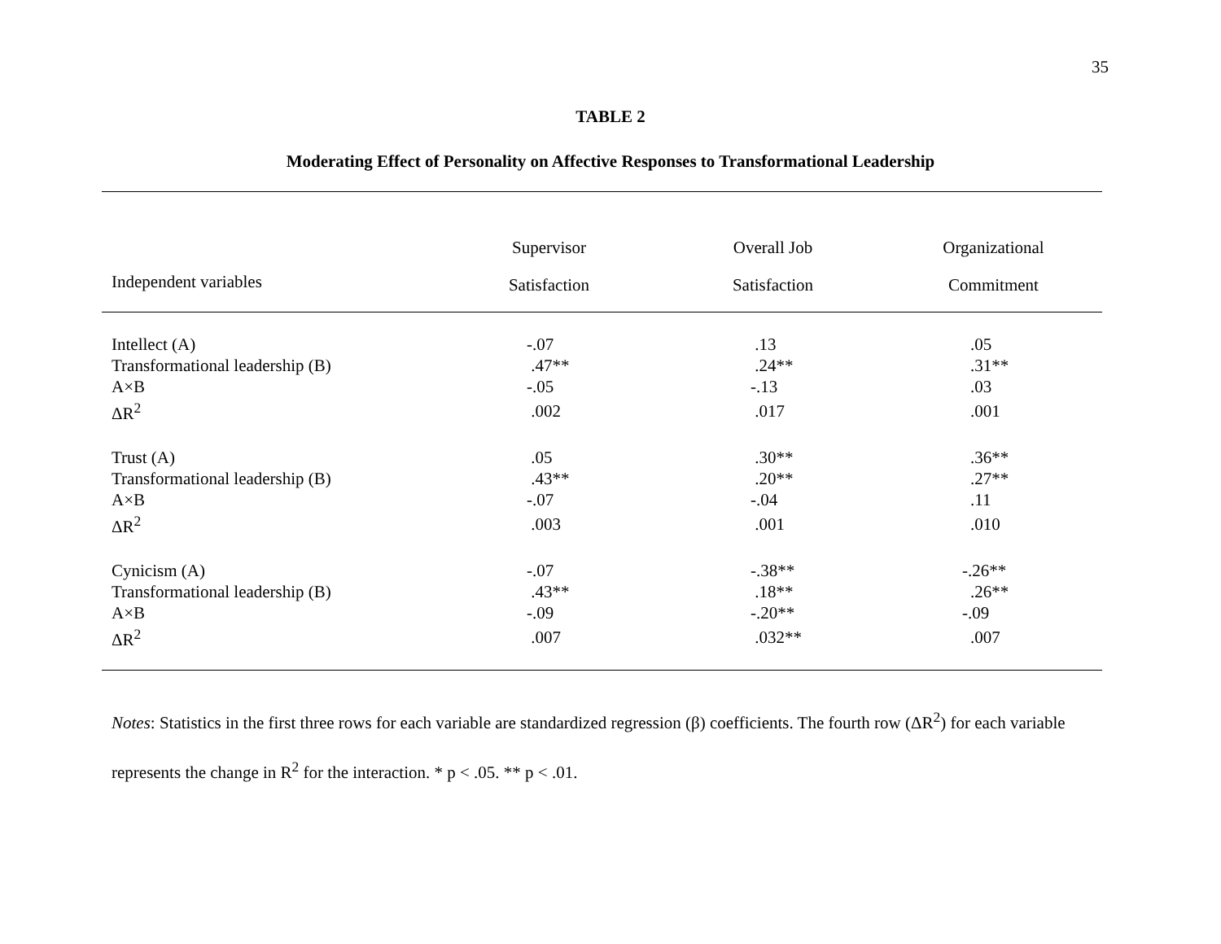35
TABLE 2
Moderating Effect of Personality on Affective Responses to Transformational Leadership
| | Supervisor | Overall Job | Organizational |
| --- | --- | --- | --- |
| Independent variables | Satisfaction | Satisfaction | Commitment |
| Intellect (A) | -.07 | .13 | .05 |
| Transformational leadership (B) | .47** | .24** | .31** |
| A×B | -.05 | -.13 | .03 |
| ΔR<sup>2</sup> | .002 | .017 | .001 |
| Trust (A) | .05 | .30** | .36** |
| Transformational leadership (B) | .43** | .20** | .27** |
| A×B | -.07 | -.04 | .11 |
| ΔR<sup>2</sup> | .003 | .001 | .010 |
| Cynicism (A) | -.07 | -.38** | -.26** |
| Transformational leadership (B) | .43** | .18** | .26** |
| A×B | -.09 | -.20** | -.09 |
| ΔR<sup>2</sup> | .007 | .032** | .007 |
Notes: Statistics in the first three rows for each variable are standardized regression (β) coefficients. The fourth row (ΔR<sup>2</sup>) for each variable represents the change in R<sup>2</sup> for the interaction. * p < .05. ** p < .01.